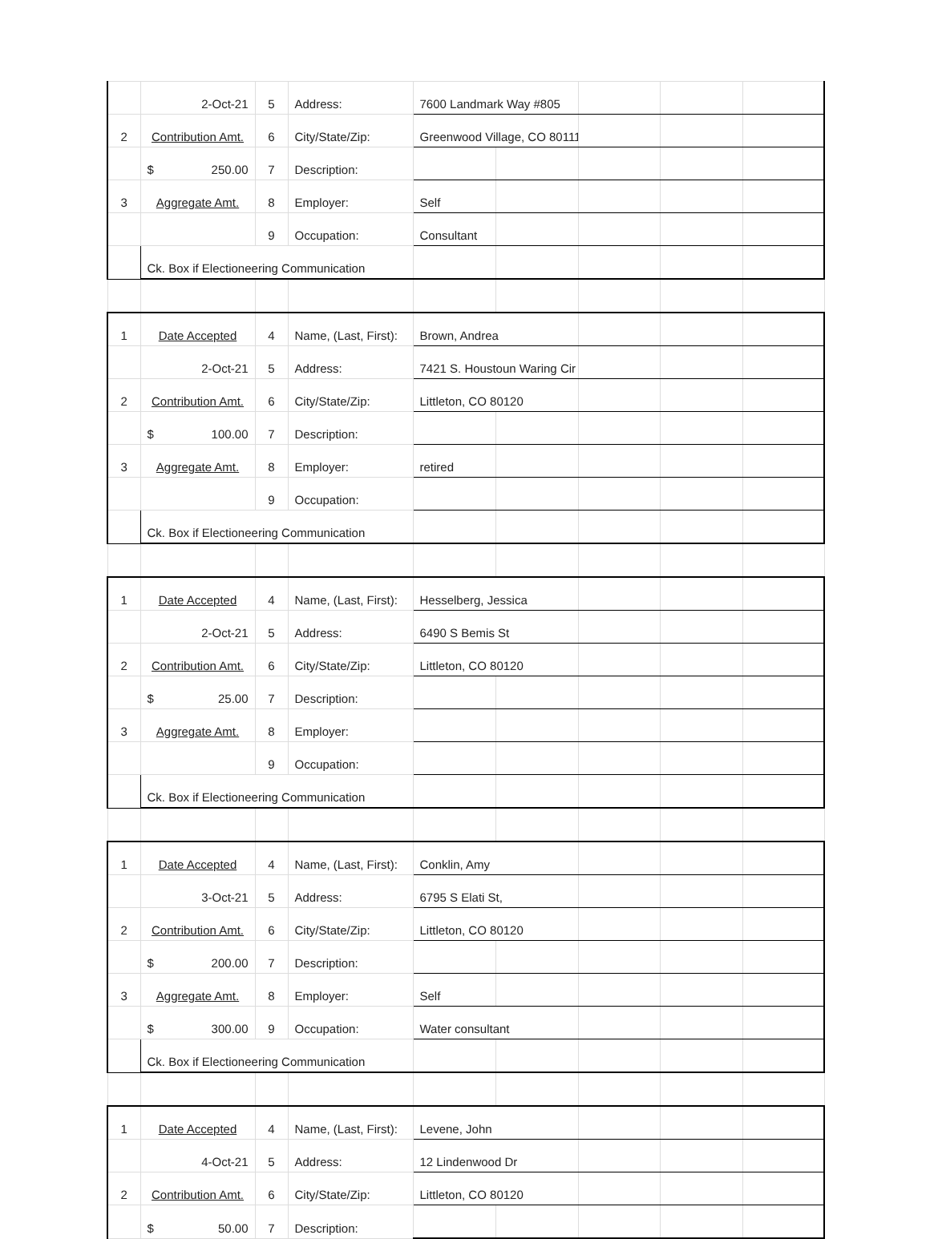| | 2-Oct-21 | 5 | Address: | 7600 Landmark Way #805 | | | | |
| 2 | Contribution Amt. | 6 | City/State/Zip: | Greenwood Village, CO 80111 | | | | |
| | $ 250.00 | 7 | Description: | | | | | |
| 3 | Aggregate Amt. | 8 | Employer: | Self | | | | |
| | | 9 | Occupation: | Consultant | | | | |
| | Ck. Box if Electioneering Communication | | | | | | | |
| 1 | Date Accepted | 4 | Name, (Last, First): | Brown, Andrea | | | | |
| | 2-Oct-21 | 5 | Address: | 7421 S. Houstoun Waring Cir | | | | |
| 2 | Contribution Amt. | 6 | City/State/Zip: | Littleton, CO 80120 | | | | |
| | $ 100.00 | 7 | Description: | | | | | |
| 3 | Aggregate Amt. | 8 | Employer: | retired | | | | |
| | | 9 | Occupation: | | | | | |
| | Ck. Box if Electioneering Communication | | | | | | | |
| 1 | Date Accepted | 4 | Name, (Last, First): | Hesselberg, Jessica | | | | |
| | 2-Oct-21 | 5 | Address: | 6490 S Bemis St | | | | |
| 2 | Contribution Amt. | 6 | City/State/Zip: | Littleton, CO 80120 | | | | |
| | $ 25.00 | 7 | Description: | | | | | |
| 3 | Aggregate Amt. | 8 | Employer: | | | | | |
| | | 9 | Occupation: | | | | | |
| | Ck. Box if Electioneering Communication | | | | | | | |
| 1 | Date Accepted | 4 | Name, (Last, First): | Conklin, Amy | | | | |
| | 3-Oct-21 | 5 | Address: | 6795 S Elati St, | | | | |
| 2 | Contribution Amt. | 6 | City/State/Zip: | Littleton, CO 80120 | | | | |
| | $ 200.00 | 7 | Description: | | | | | |
| 3 | Aggregate Amt. | 8 | Employer: | Self | | | | |
| | $ 300.00 | 9 | Occupation: | Water consultant | | | | |
| | Ck. Box if Electioneering Communication | | | | | | | |
| 1 | Date Accepted | 4 | Name, (Last, First): | Levene, John | | | | |
| | 4-Oct-21 | 5 | Address: | 12 Lindenwood Dr | | | | |
| 2 | Contribution Amt. | 6 | City/State/Zip: | Littleton, CO 80120 | | | | |
| | $ 50.00 | 7 | Description: | | | | | |